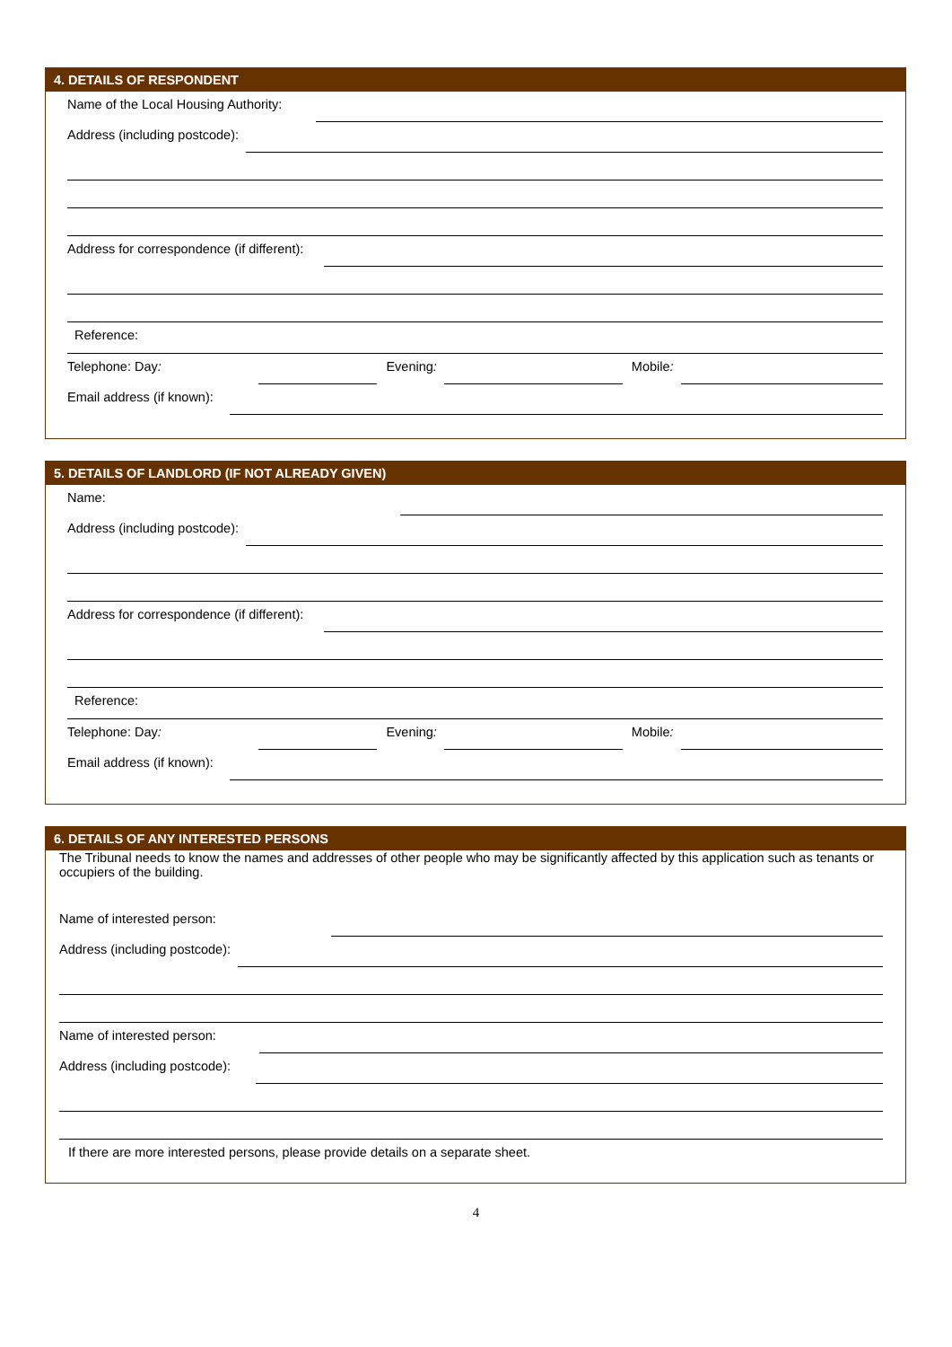4. DETAILS OF RESPONDENT
Name of the Local Housing Authority:
Address (including postcode):
Address for correspondence (if different):
Reference:
Telephone: Day:
Evening:
Mobile:
Email address (if known):
5. DETAILS OF LANDLORD (IF NOT ALREADY GIVEN)
Name:
Address (including postcode):
Address for correspondence (if different):
Reference:
Telephone: Day:
Evening:
Mobile:
Email address (if known):
6. DETAILS OF ANY INTERESTED PERSONS
The Tribunal needs to know the names and addresses of other people who may be significantly affected by this application such as tenants or occupiers of the building.
Name of interested person:
Address (including postcode):
Name of interested person:
Address (including postcode):
If there are more interested persons, please provide details on a separate sheet.
4